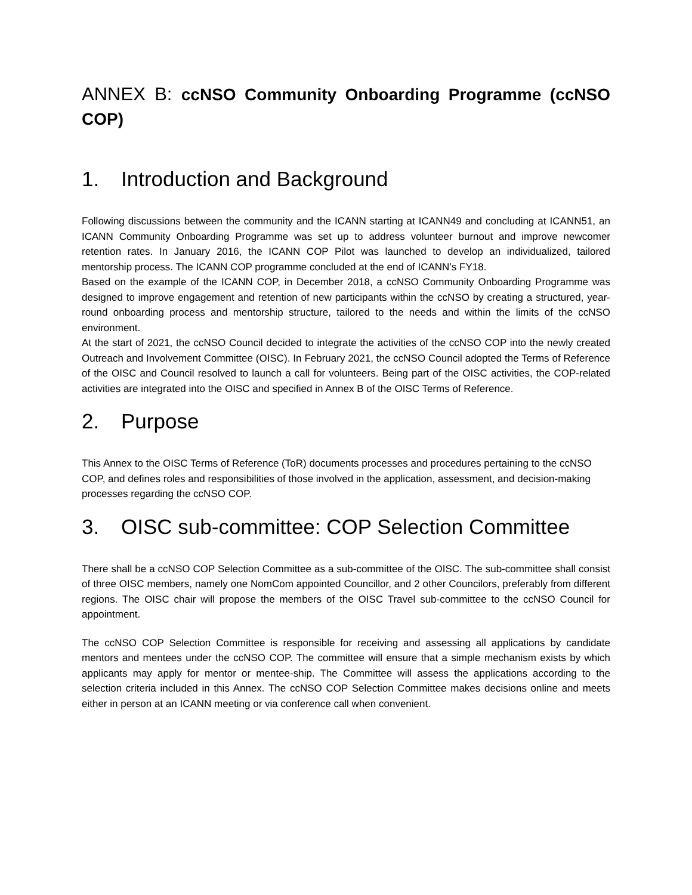ANNEX B: ccNSO Community Onboarding Programme (ccNSO COP)
1. Introduction and Background
Following discussions between the community and the ICANN starting at ICANN49 and concluding at ICANN51, an ICANN Community Onboarding Programme was set up to address volunteer burnout and improve newcomer retention rates. In January 2016, the ICANN COP Pilot was launched to develop an individualized, tailored mentorship process. The ICANN COP programme concluded at the end of ICANN’s FY18.
Based on the example of the ICANN COP, in December 2018, a ccNSO Community Onboarding Programme was designed to improve engagement and retention of new participants within the ccNSO by creating a structured, year-round onboarding process and mentorship structure, tailored to the needs and within the limits of the ccNSO environment.
At the start of 2021, the ccNSO Council decided to integrate the activities of the ccNSO COP into the newly created Outreach and Involvement Committee (OISC). In February 2021, the ccNSO Council adopted the Terms of Reference of the OISC and Council resolved to launch a call for volunteers. Being part of the OISC activities, the COP-related activities are integrated into the OISC and specified in Annex B of the OISC Terms of Reference.
2. Purpose
This Annex to the OISC Terms of Reference (ToR) documents processes and procedures pertaining to the ccNSO COP, and defines roles and responsibilities of those involved in the application, assessment, and decision-making processes regarding the ccNSO COP.
3. OISC sub-committee: COP Selection Committee
There shall be a ccNSO COP Selection Committee as a sub-committee of the OISC. The sub-committee shall consist of three OISC members, namely one NomCom appointed Councillor, and 2 other Councilors, preferably from different regions. The OISC chair will propose the members of the OISC Travel sub-committee to the ccNSO Council for appointment.
The ccNSO COP Selection Committee is responsible for receiving and assessing all applications by candidate mentors and mentees under the ccNSO COP. The committee will ensure that a simple mechanism exists by which applicants may apply for mentor or mentee-ship. The Committee will assess the applications according to the selection criteria included in this Annex. The ccNSO COP Selection Committee makes decisions online and meets either in person at an ICANN meeting or via conference call when convenient.